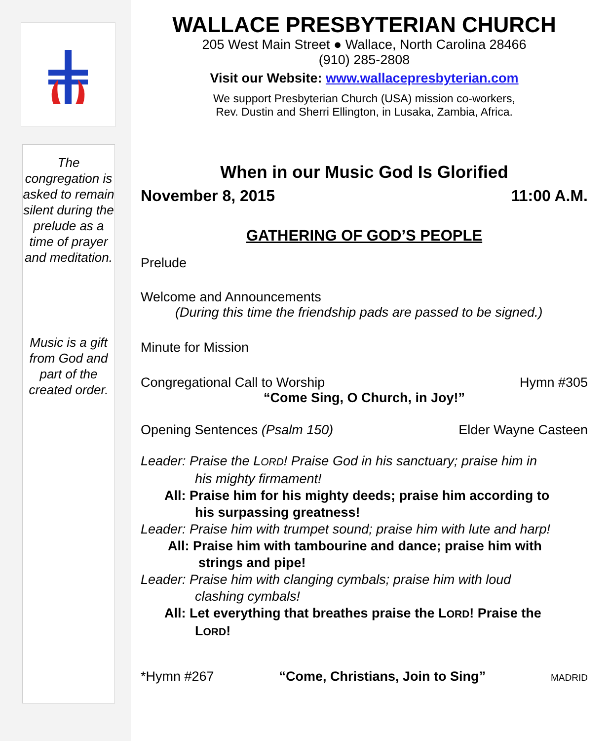The congregation is asked to remain silent during the prelude as a time of prayer and meditation.
Music is a gift from God and part of the created order.
WALLACE PRESBYTERIAN CHURCH
205 West Main Street ● Wallace, North Carolina 28466
(910) 285-2808
Visit our Website: www.wallacepresbyterian.com
We support Presbyterian Church (USA) mission co-workers,
Rev. Dustin and Sherri Ellington, in Lusaka, Zambia, Africa.
When in our Music God Is Glorified
November 8, 2015 11:00 A.M.
GATHERING OF GOD’S PEOPLE
Prelude
Welcome and Announcements
(During this time the friendship pads are passed to be signed.)
Minute for Mission
Congregational Call to Worship Hymn #305
“Come Sing, O Church, in Joy!”
Opening Sentences (Psalm 150) Elder Wayne Casteen
Leader: Praise the LORD! Praise God in his sanctuary; praise him in
his mighty firmament!
All: Praise him for his mighty deeds; praise him according to
his surpassing greatness!
Leader: Praise him with trumpet sound; praise him with lute and harp!
All: Praise him with tambourine and dance; praise him with
strings and pipe!
Leader: Praise him with clanging cymbals; praise him with loud
clashing cymbals!
All: Let everything that breathes praise the LORD! Praise the
LORD!
*Hymn #267 “Come, Christians, Join to Sing” MADRID